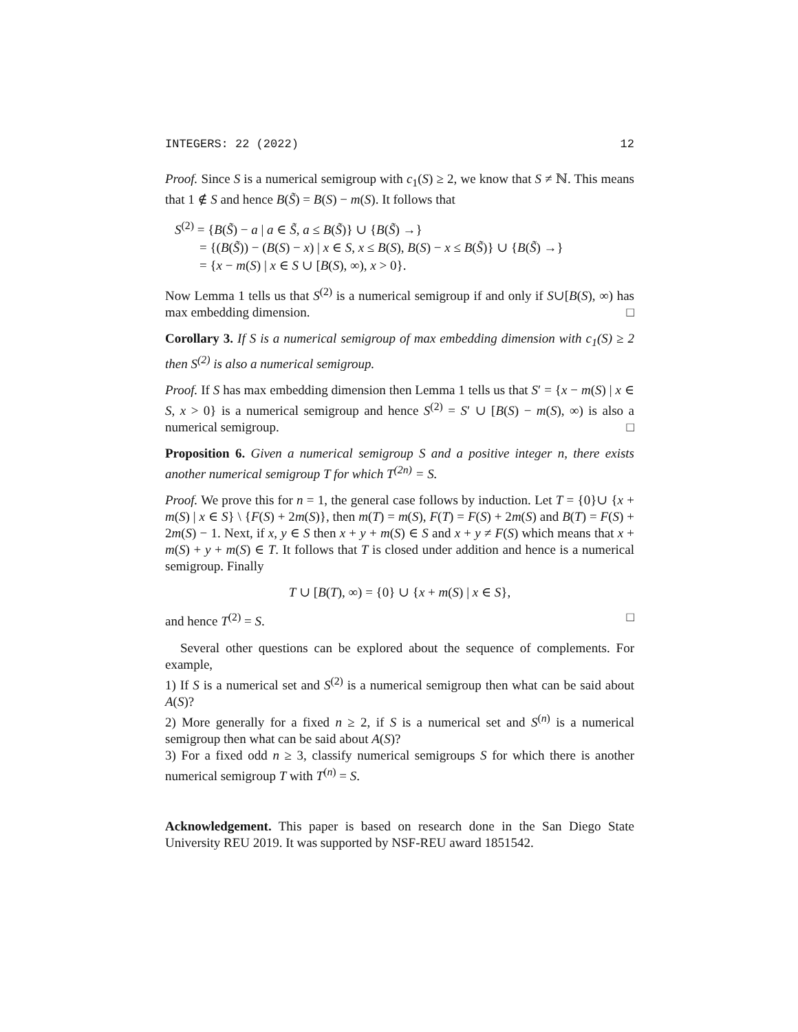INTEGERS: 22 (2022) 12
Proof. Since S is a numerical semigroup with c<sub>1</sub>(S) ≥ 2, we know that S ≠ ℕ. This means that 1 ∉ S and hence B(S̃) = B(S) − m(S). It follows that
S<sup>(2)</sup> = {B(S̃) − a | a ∈ S̃, a ≤ B(S̃)} ∪ {B(S̃) →}
= {(B(S̃)) − (B(S) − x) | x ∈ S, x ≤ B(S), B(S) − x ≤ B(S̃)} ∪ {B(S̃) →}
= {x − m(S) | x ∈ S ∪ [B(S), ∞), x > 0}.
Now Lemma 1 tells us that S<sup>(2)</sup> is a numerical semigroup if and only if S∪[B(S), ∞) has max embedding dimension. □
Corollary 3. If S is a numerical semigroup of max embedding dimension with c<sub>1</sub>(S) ≥ 2 then S<sup>(2)</sup> is also a numerical semigroup.
Proof. If S has max embedding dimension then Lemma 1 tells us that S′ = {x − m(S) | x ∈ S, x > 0} is a numerical semigroup and hence S<sup>(2)</sup> = S′ ∪ [B(S) − m(S), ∞) is also a numerical semigroup. □
Proposition 6. Given a numerical semigroup S and a positive integer n, there exists another numerical semigroup T for which T<sup>(2n)</sup> = S.
Proof. We prove this for n = 1, the general case follows by induction. Let T = {0}∪ {x + m(S) | x ∈ S} \ {F(S) + 2m(S)}, then m(T) = m(S), F(T) = F(S) + 2m(S) and B(T) = F(S) + 2m(S) − 1. Next, if x, y ∈ S then x + y + m(S) ∈ S and x + y ≠ F(S) which means that x + m(S) + y + m(S) ∈ T. It follows that T is closed under addition and hence is a numerical semigroup. Finally
T ∪ [B(T), ∞) = {0} ∪ {x + m(S) | x ∈ S},
and hence T<sup>(2)</sup> = S. □
Several other questions can be explored about the sequence of complements. For example,
1) If S is a numerical set and S<sup>(2)</sup> is a numerical semigroup then what can be said about A(S)?
2) More generally for a fixed n ≥ 2, if S is a numerical set and S<sup>(n)</sup> is a numerical semigroup then what can be said about A(S)?
3) For a fixed odd n ≥ 3, classify numerical semigroups S for which there is another numerical semigroup T with T<sup>(n)</sup> = S.
Acknowledgement. This paper is based on research done in the San Diego State University REU 2019. It was supported by NSF-REU award 1851542.